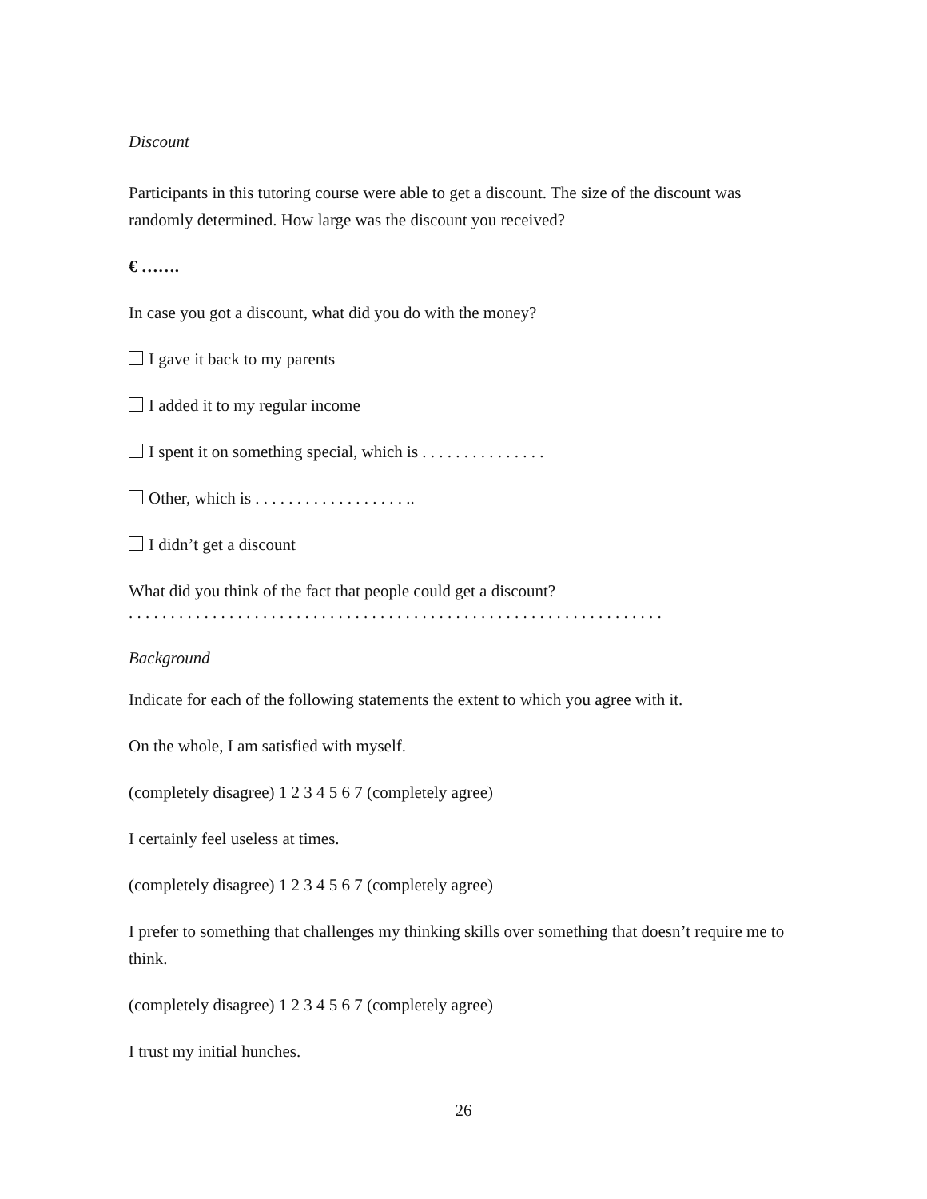Discount
Participants in this tutoring course were able to get a discount. The size of the discount was randomly determined. How large was the discount you received?
€ …….
In case you got a discount, what did you do with the money?
I gave it back to my parents
I added it to my regular income
I spent it on something special, which is . . . . . . . . . . . . . . .
Other, which is . . . . . . . . . . . . . . . . . . ..
I didn’t get a discount
What did you think of the fact that people could get a discount?
. . . . . . . . . . . . . . . . . . . . . . . . . . . . . . . . . . . . . . . . . . . . . . . . . . . . . . . . . . . . . . . .
Background
Indicate for each of the following statements the extent to which you agree with it.
On the whole, I am satisfied with myself.
(completely disagree) 1 2 3 4 5 6 7 (completely agree)
I certainly feel useless at times.
(completely disagree) 1 2 3 4 5 6 7 (completely agree)
I prefer to something that challenges my thinking skills over something that doesn’t require me to think.
(completely disagree) 1 2 3 4 5 6 7 (completely agree)
I trust my initial hunches.
26